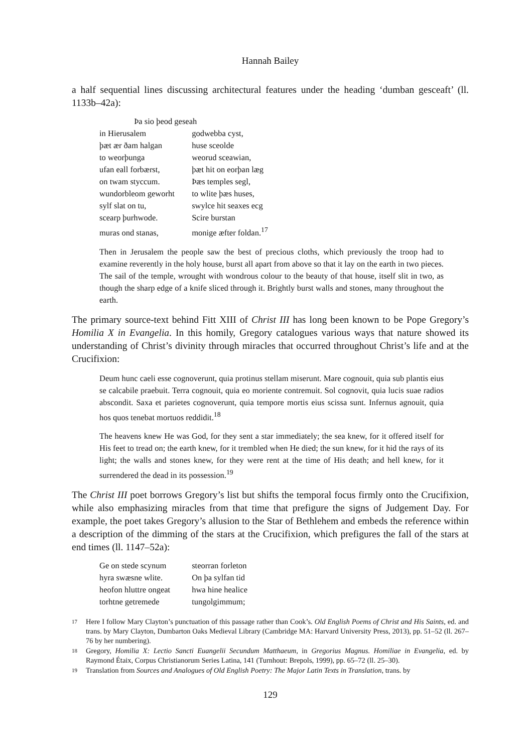Hannah Bailey
a half sequential lines discussing architectural features under the heading ‘dumban gesceaft’ (ll. 1133b–42a):
Þa sio þeod geseah
in Hierusalem godwebba cyst,
þæt ær ðam halgan huse sceolde
to weorþunga weorud sceawian,
ufan eall forbærst, þæt hit on eorþan læg
on twam styccum. Þæs temples segl,
wundorbleom geworht to wlite þæs huses,
sylf slat on tu, swylce hit seaxes ecg
scearp þurhwode. Scire burstan
muras ond stanas, monige æfter foldan.<sup>17</sup>
Then in Jerusalem the people saw the best of precious cloths, which previously the troop had to examine reverently in the holy house, burst all apart from above so that it lay on the earth in two pieces. The sail of the temple, wrought with wondrous colour to the beauty of that house, itself slit in two, as though the sharp edge of a knife sliced through it. Brightly burst walls and stones, many throughout the earth.
The primary source-text behind Fitt XIII of Christ III has long been known to be Pope Gregory’s Homilia X in Evangelia. In this homily, Gregory catalogues various ways that nature showed its understanding of Christ’s divinity through miracles that occurred throughout Christ’s life and at the Crucifixion:
Deum hunc caeli esse cognoverunt, quia protinus stellam miserunt. Mare cognouit, quia sub plantis eius se calcabile praebuit. Terra cognouit, quia eo moriente contremuit. Sol cognovit, quia lucis suae radios abscondit. Saxa et parietes cognoverunt, quia tempore mortis eius scissa sunt. Infernus agnouit, quia hos quos tenebat mortuos reddidit.<sup>18</sup>
The heavens knew He was God, for they sent a star immediately; the sea knew, for it offered itself for His feet to tread on; the earth knew, for it trembled when He died; the sun knew, for it hid the rays of its light; the walls and stones knew, for they were rent at the time of His death; and hell knew, for it surrendered the dead in its possession.<sup>19</sup>
The Christ III poet borrows Gregory’s list but shifts the temporal focus firmly onto the Crucifixion, while also emphasizing miracles from that time that prefigure the signs of Judgement Day. For example, the poet takes Gregory’s allusion to the Star of Bethlehem and embeds the reference within a description of the dimming of the stars at the Crucifixion, which prefigures the fall of the stars at end times (ll. 1147–52a):
Ge on stede scynum steorran forleton
hyra swæsne wlite. On þa sylfan tid
heofon hluttre ongeat hwa hine healice
torhtne getremede tungolgimmum;
17 Here I follow Mary Clayton’s punctuation of this passage rather than Cook’s. Old English Poems of Christ and His Saints, ed. and trans. by Mary Clayton, Dumbarton Oaks Medieval Library (Cambridge MA: Harvard University Press, 2013), pp. 51–52 (ll. 267–76 by her numbering).
18 Gregory, Homilia X: Lectio Sancti Euangelii Secundum Matthaeum, in Gregorius Magnus. Homiliae in Evangelia, ed. by Raymond Étaix, Corpus Christianorum Series Latina, 141 (Turnhout: Brepols, 1999), pp. 65–72 (ll. 25–30).
19 Translation from Sources and Analogues of Old English Poetry: The Major Latin Texts in Translation, trans. by
129